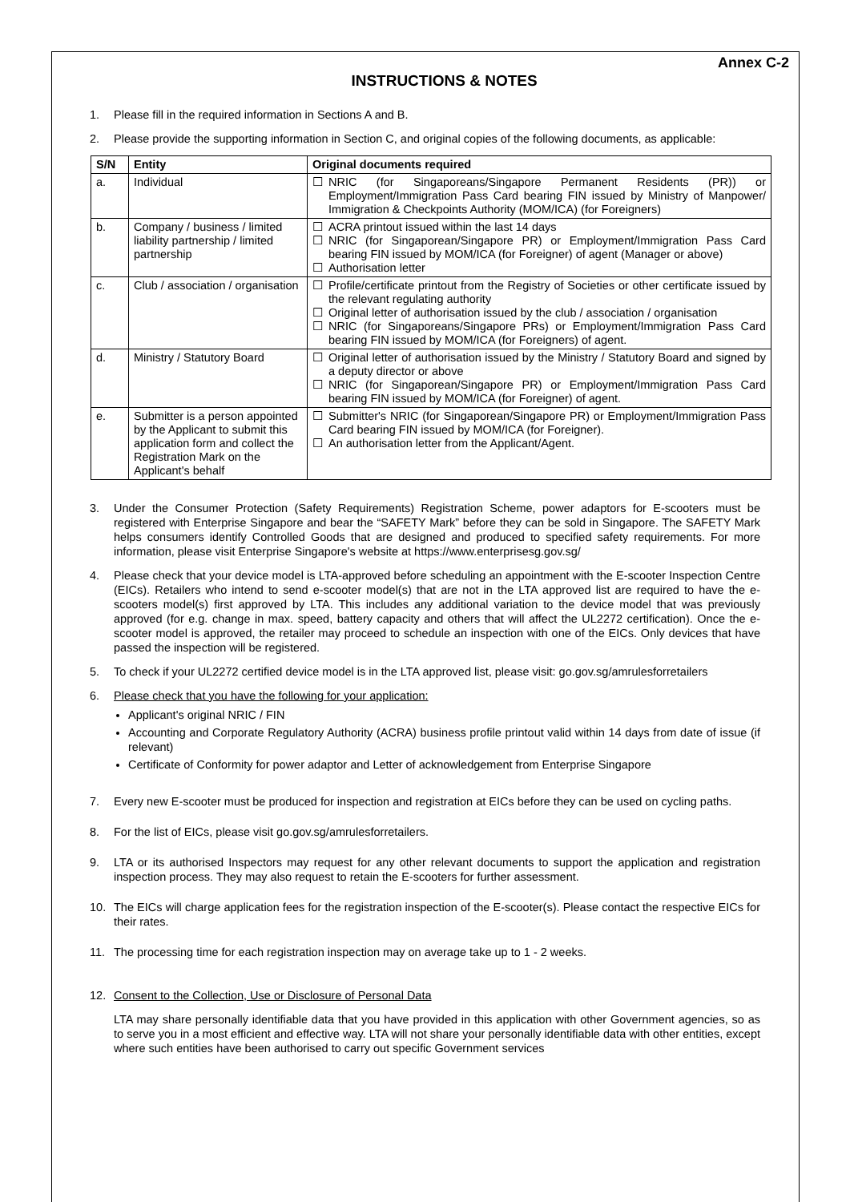Annex C-2
INSTRUCTIONS & NOTES
1. Please fill in the required information in Sections A and B.
2. Please provide the supporting information in Section C, and original copies of the following documents, as applicable:
| S/N | Entity | Original documents required |
| --- | --- | --- |
| a. | Individual | ☐ NRIC (for Singaporeans/Singapore Permanent Residents (PR)) or Employment/Immigration Pass Card bearing FIN issued by Ministry of Manpower/ Immigration & Checkpoints Authority (MOM/ICA) (for Foreigners) |
| b. | Company / business / limited liability partnership / limited partnership | ☐ ACRA printout issued within the last 14 days ☐ NRIC (for Singaporean/Singapore PR) or Employment/Immigration Pass Card bearing FIN issued by MOM/ICA (for Foreigner) of agent (Manager or above) ☐ Authorisation letter |
| c. | Club / association / organisation | ☐ Profile/certificate printout from the Registry of Societies or other certificate issued by the relevant regulating authority ☐ Original letter of authorisation issued by the club / association / organisation ☐ NRIC (for Singaporeans/Singapore PRs) or Employment/Immigration Pass Card bearing FIN issued by MOM/ICA (for Foreigners) of agent. |
| d. | Ministry / Statutory Board | ☐ Original letter of authorisation issued by the Ministry / Statutory Board and signed by a deputy director or above ☐ NRIC (for Singaporean/Singapore PR) or Employment/Immigration Pass Card bearing FIN issued by MOM/ICA (for Foreigner) of agent. |
| e. | Submitter is a person appointed by the Applicant to submit this application form and collect the Registration Mark on the Applicant's behalf | ☐ Submitter's NRIC (for Singaporean/Singapore PR) or Employment/Immigration Pass Card bearing FIN issued by MOM/ICA (for Foreigner). ☐ An authorisation letter from the Applicant/Agent. |
3. Under the Consumer Protection (Safety Requirements) Registration Scheme, power adaptors for E-scooters must be registered with Enterprise Singapore and bear the “SAFETY Mark” before they can be sold in Singapore. The SAFETY Mark helps consumers identify Controlled Goods that are designed and produced to specified safety requirements. For more information, please visit Enterprise Singapore's website at https://www.enterprisesg.gov.sg/
4. Please check that your device model is LTA-approved before scheduling an appointment with the E-scooter Inspection Centre (EICs). Retailers who intend to send e-scooter model(s) that are not in the LTA approved list are required to have the e-scooters model(s) first approved by LTA. This includes any additional variation to the device model that was previously approved (for e.g. change in max. speed, battery capacity and others that will affect the UL2272 certification). Once the e-scooter model is approved, the retailer may proceed to schedule an inspection with one of the EICs. Only devices that have passed the inspection will be registered.
5. To check if your UL2272 certified device model is in the LTA approved list, please visit: go.gov.sg/amrulesforretailers
6. Please check that you have the following for your application:
Applicant's original NRIC / FIN
Accounting and Corporate Regulatory Authority (ACRA) business profile printout valid within 14 days from date of issue (if relevant)
Certificate of Conformity for power adaptor and Letter of acknowledgement from Enterprise Singapore
7. Every new E-scooter must be produced for inspection and registration at EICs before they can be used on cycling paths.
8. For the list of EICs, please visit go.gov.sg/amrulesforretailers.
9. LTA or its authorised Inspectors may request for any other relevant documents to support the application and registration inspection process. They may also request to retain the E-scooters for further assessment.
10. The EICs will charge application fees for the registration inspection of the E-scooter(s). Please contact the respective EICs for their rates.
11. The processing time for each registration inspection may on average take up to 1 - 2 weeks.
12. Consent to the Collection, Use or Disclosure of Personal Data
LTA may share personally identifiable data that you have provided in this application with other Government agencies, so as to serve you in a most efficient and effective way. LTA will not share your personally identifiable data with other entities, except where such entities have been authorised to carry out specific Government services